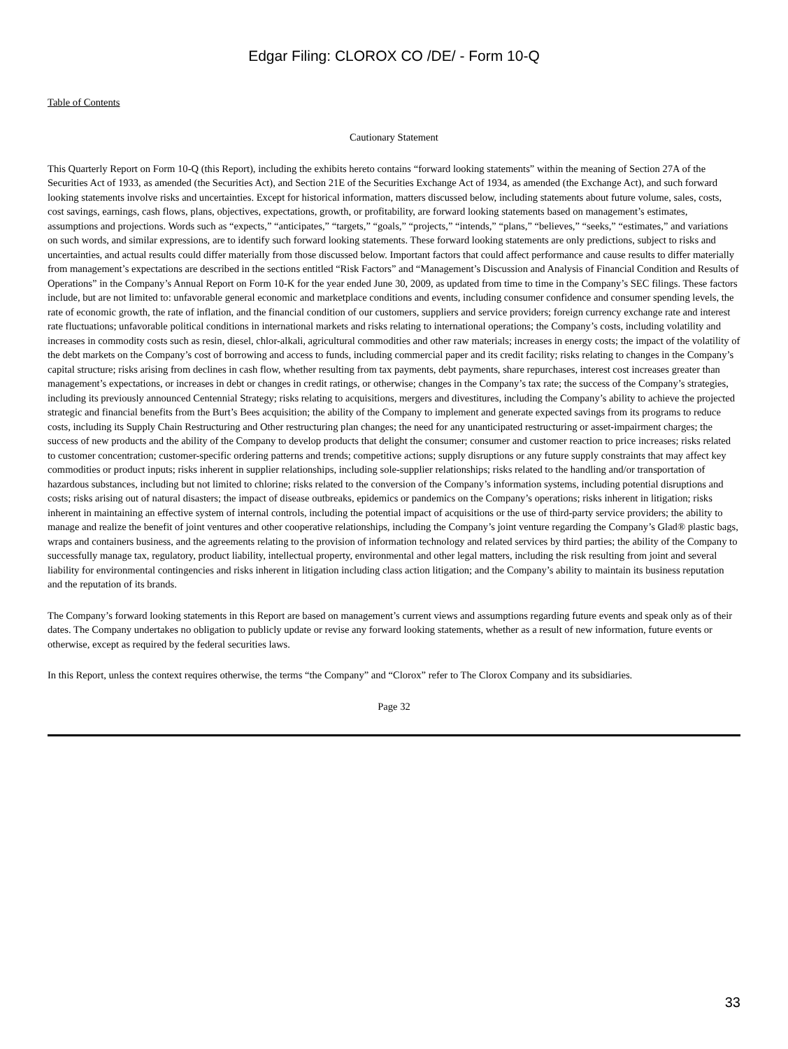Edgar Filing: CLOROX CO /DE/ - Form 10-Q
Table of Contents
Cautionary Statement
This Quarterly Report on Form 10-Q (this Report), including the exhibits hereto contains “forward looking statements” within the meaning of Section 27A of the Securities Act of 1933, as amended (the Securities Act), and Section 21E of the Securities Exchange Act of 1934, as amended (the Exchange Act), and such forward looking statements involve risks and uncertainties. Except for historical information, matters discussed below, including statements about future volume, sales, costs, cost savings, earnings, cash flows, plans, objectives, expectations, growth, or profitability, are forward looking statements based on management’s estimates, assumptions and projections. Words such as “expects,” “anticipates,” “targets,” “goals,” “projects,” “intends,” “plans,” “believes,” “seeks,” “estimates,” and variations on such words, and similar expressions, are to identify such forward looking statements. These forward looking statements are only predictions, subject to risks and uncertainties, and actual results could differ materially from those discussed below. Important factors that could affect performance and cause results to differ materially from management’s expectations are described in the sections entitled “Risk Factors” and “Management’s Discussion and Analysis of Financial Condition and Results of Operations” in the Company’s Annual Report on Form 10-K for the year ended June 30, 2009, as updated from time to time in the Company’s SEC filings. These factors include, but are not limited to: unfavorable general economic and marketplace conditions and events, including consumer confidence and consumer spending levels, the rate of economic growth, the rate of inflation, and the financial condition of our customers, suppliers and service providers; foreign currency exchange rate and interest rate fluctuations; unfavorable political conditions in international markets and risks relating to international operations; the Company’s costs, including volatility and increases in commodity costs such as resin, diesel, chlor-alkali, agricultural commodities and other raw materials; increases in energy costs; the impact of the volatility of the debt markets on the Company’s cost of borrowing and access to funds, including commercial paper and its credit facility; risks relating to changes in the Company’s capital structure; risks arising from declines in cash flow, whether resulting from tax payments, debt payments, share repurchases, interest cost increases greater than management’s expectations, or increases in debt or changes in credit ratings, or otherwise; changes in the Company’s tax rate; the success of the Company’s strategies, including its previously announced Centennial Strategy; risks relating to acquisitions, mergers and divestitures, including the Company’s ability to achieve the projected strategic and financial benefits from the Burt’s Bees acquisition; the ability of the Company to implement and generate expected savings from its programs to reduce costs, including its Supply Chain Restructuring and Other restructuring plan changes; the need for any unanticipated restructuring or asset-impairment charges; the success of new products and the ability of the Company to develop products that delight the consumer; consumer and customer reaction to price increases; risks related to customer concentration; customer-specific ordering patterns and trends; competitive actions; supply disruptions or any future supply constraints that may affect key commodities or product inputs; risks inherent in supplier relationships, including sole-supplier relationships; risks related to the handling and/or transportation of hazardous substances, including but not limited to chlorine; risks related to the conversion of the Company’s information systems, including potential disruptions and costs; risks arising out of natural disasters; the impact of disease outbreaks, epidemics or pandemics on the Company’s operations; risks inherent in litigation; risks inherent in maintaining an effective system of internal controls, including the potential impact of acquisitions or the use of third-party service providers; the ability to manage and realize the benefit of joint ventures and other cooperative relationships, including the Company’s joint venture regarding the Company’s Glad® plastic bags, wraps and containers business, and the agreements relating to the provision of information technology and related services by third parties; the ability of the Company to successfully manage tax, regulatory, product liability, intellectual property, environmental and other legal matters, including the risk resulting from joint and several liability for environmental contingencies and risks inherent in litigation including class action litigation; and the Company’s ability to maintain its business reputation and the reputation of its brands.
The Company’s forward looking statements in this Report are based on management’s current views and assumptions regarding future events and speak only as of their dates. The Company undertakes no obligation to publicly update or revise any forward looking statements, whether as a result of new information, future events or otherwise, except as required by the federal securities laws.
In this Report, unless the context requires otherwise, the terms “the Company” and “Clorox” refer to The Clorox Company and its subsidiaries.
Page 32
33